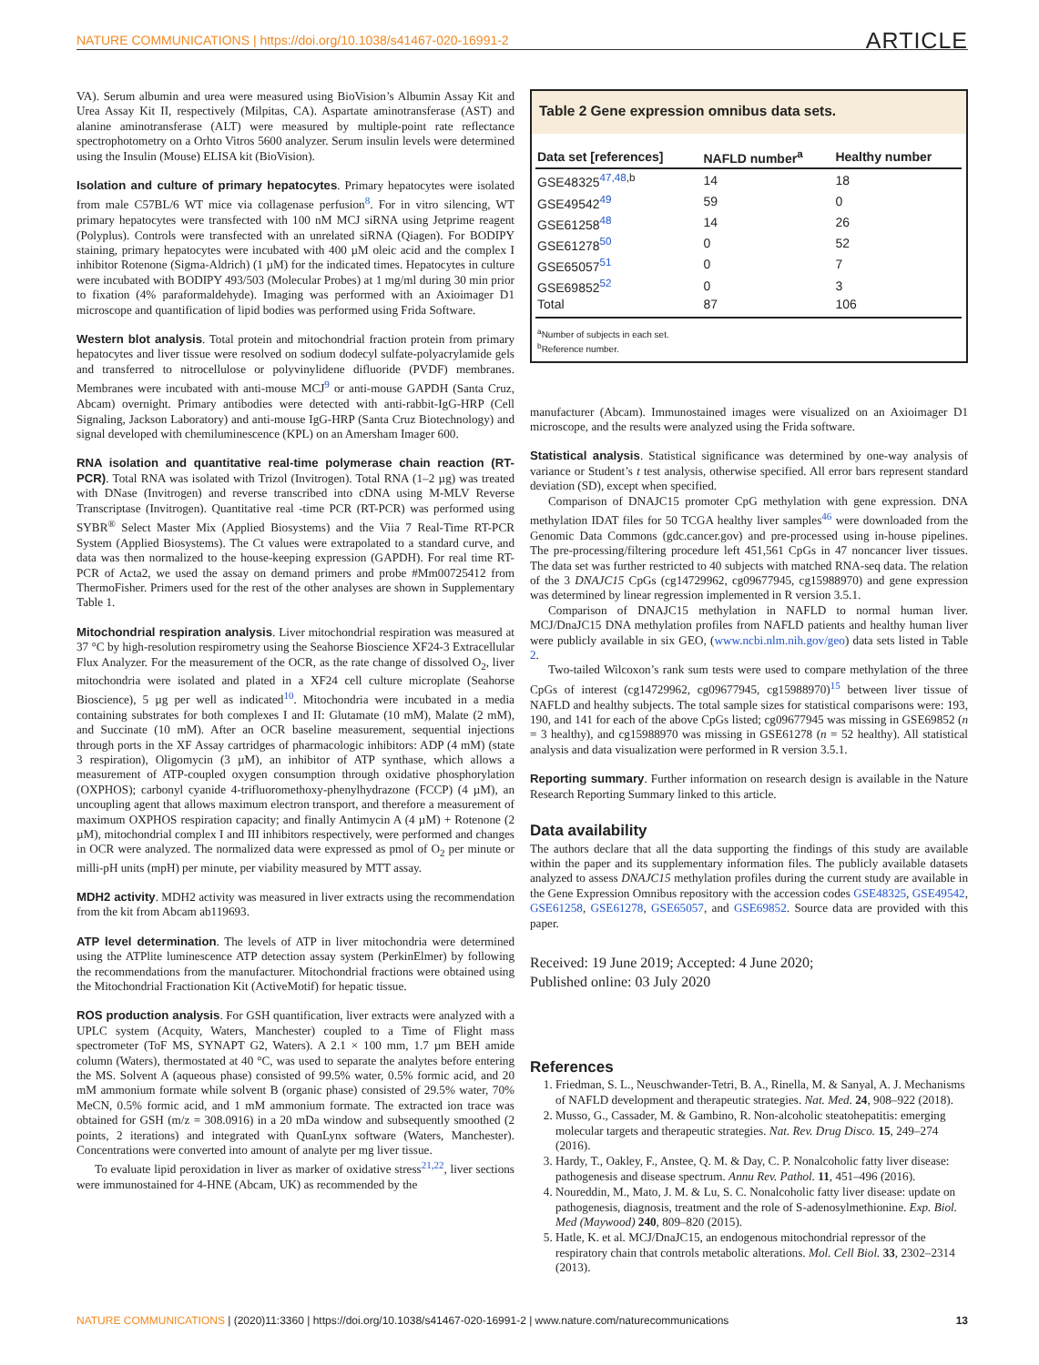NATURE COMMUNICATIONS | https://doi.org/10.1038/s41467-020-16991-2 ARTICLE
VA). Serum albumin and urea were measured using BioVision’s Albumin Assay Kit and Urea Assay Kit II, respectively (Milpitas, CA). Aspartate aminotransferase (AST) and alanine aminotransferase (ALT) were measured by multiple-point rate reflectance spectrophotometry on a Orhto Vitros 5600 analyzer. Serum insulin levels were determined using the Insulin (Mouse) ELISA kit (BioVision).
Isolation and culture of primary hepatocytes. Primary hepatocytes were isolated from male C57BL/6 WT mice via collagenase perfusion<sup>8</sup>. For in vitro silencing, WT primary hepatocytes were transfected with 100 nM MCJ siRNA using Jetprime reagent (Polyplus). Controls were transfected with an unrelated siRNA (Qiagen). For BODIPY staining, primary hepatocytes were incubated with 400 µM oleic acid and the complex I inhibitor Rotenone (Sigma-Aldrich) (1 µM) for the indicated times. Hepatocytes in culture were incubated with BODIPY 493/503 (Molecular Probes) at 1 mg/ml during 30 min prior to fixation (4% paraformaldehyde). Imaging was performed with an Axioimager D1 microscope and quantification of lipid bodies was performed using Frida Software.
Western blot analysis. Total protein and mitochondrial fraction protein from primary hepatocytes and liver tissue were resolved on sodium dodecyl sulfate-polyacrylamide gels and transferred to nitrocellulose or polyvinylidene difluoride (PVDF) membranes. Membranes were incubated with anti-mouse MCJ<sup>9</sup> or anti-mouse GAPDH (Santa Cruz, Abcam) overnight. Primary antibodies were detected with anti-rabbit-IgG-HRP (Cell Signaling, Jackson Laboratory) and anti-mouse IgG-HRP (Santa Cruz Biotechnology) and signal developed with chemiluminescence (KPL) on an Amersham Imager 600.
RNA isolation and quantitative real-time polymerase chain reaction (RT-PCR). Total RNA was isolated with Trizol (Invitrogen). Total RNA (1–2 µg) was treated with DNase (Invitrogen) and reverse transcribed into cDNA using M-MLV Reverse Transcriptase (Invitrogen). Quantitative real -time PCR (RT-PCR) was performed using SYBR<sup>®</sup> Select Master Mix (Applied Biosystems) and the Viia 7 Real-Time RT-PCR System (Applied Biosystems). The Ct values were extrapolated to a standard curve, and data was then normalized to the house-keeping expression (GAPDH). For real time RT-PCR of Acta2, we used the assay on demand primers and probe #Mm00725412 from ThermoFisher. Primers used for the rest of the other analyses are shown in Supplementary Table 1.
Mitochondrial respiration analysis. Liver mitochondrial respiration was measured at 37 °C by high-resolution respirometry using the Seahorse Bioscience XF24-3 Extracellular Flux Analyzer. For the measurement of the OCR, as the rate change of dissolved O<sub>2</sub>, liver mitochondria were isolated and plated in a XF24 cell culture microplate (Seahorse Bioscience), 5 µg per well as indicated<sup>10</sup>. Mitochondria were incubated in a media containing substrates for both complexes I and II: Glutamate (10 mM), Malate (2 mM), and Succinate (10 mM). After an OCR baseline measurement, sequential injections through ports in the XF Assay cartridges of pharmacologic inhibitors: ADP (4 mM) (state 3 respiration), Oligomycin (3 µM), an inhibitor of ATP synthase, which allows a measurement of ATP-coupled oxygen consumption through oxidative phosphorylation (OXPHOS); carbonyl cyanide 4-trifluoromethoxy-phenylhydrazone (FCCP) (4 µM), an uncoupling agent that allows maximum electron transport, and therefore a measurement of maximum OXPHOS respiration capacity; and finally Antimycin A (4 µM) + Rotenone (2 µM), mitochondrial complex I and III inhibitors respectively, were performed and changes in OCR were analyzed. The normalized data were expressed as pmol of O<sub>2</sub> per minute or milli-pH units (mpH) per minute, per viability measured by MTT assay.
MDH2 activity. MDH2 activity was measured in liver extracts using the recommendation from the kit from Abcam ab119693.
ATP level determination. The levels of ATP in liver mitochondria were determined using the ATPlite luminescence ATP detection assay system (PerkinElmer) by following the recommendations from the manufacturer. Mitochondrial fractions were obtained using the Mitochondrial Fractionation Kit (ActiveMotif) for hepatic tissue.
ROS production analysis. For GSH quantification, liver extracts were analyzed with a UPLC system (Acquity, Waters, Manchester) coupled to a Time of Flight mass spectrometer (ToF MS, SYNAPT G2, Waters). A 2.1 × 100 mm, 1.7 µm BEH amide column (Waters), thermostated at 40 °C, was used to separate the analytes before entering the MS. Solvent A (aqueous phase) consisted of 99.5% water, 0.5% formic acid, and 20 mM ammonium formate while solvent B (organic phase) consisted of 29.5% water, 70% MeCN, 0.5% formic acid, and 1 mM ammonium formate. The extracted ion trace was obtained for GSH (m/z = 308.0916) in a 20 mDa window and subsequently smoothed (2 points, 2 iterations) and integrated with QuanLynx software (Waters, Manchester). Concentrations were converted into amount of analyte per mg liver tissue.
To evaluate lipid peroxidation in liver as marker of oxidative stress<sup>21,22</sup>, liver sections were immunostained for 4-HNE (Abcam, UK) as recommended by the
Table 2 Gene expression omnibus data sets.
| Data set [references] | NAFLD number<sup>a</sup> | Healthy number |
| --- | --- | --- |
| GSE48325<sup>47,48,b</sup> | 14 | 18 |
| GSE49542<sup>49</sup> | 59 | 0 |
| GSE61258<sup>48</sup> | 14 | 26 |
| GSE61278<sup>50</sup> | 0 | 52 |
| GSE65057<sup>51</sup> | 0 | 7 |
| GSE69852<sup>52</sup> | 0 | 3 |
| Total | 87 | 106 |
<sup>a</sup> Number of subjects in each set.
<sup>b</sup> Reference number.
manufacturer (Abcam). Immunostained images were visualized on an Axioimager D1 microscope, and the results were analyzed using the Frida software.
Statistical analysis. Statistical significance was determined by one-way analysis of variance or Student’s t test analysis, otherwise specified. All error bars represent standard deviation (SD), except when specified.
Comparison of DNAJC15 promoter CpG methylation with gene expression. DNA methylation IDAT files for 50 TCGA healthy liver samples<sup>46</sup> were downloaded from the Genomic Data Commons (gdc.cancer.gov) and pre-processed using in-house pipelines. The pre-processing/filtering procedure left 451,561 CpGs in 47 noncancer liver tissues. The data set was further restricted to 40 subjects with matched RNA-seq data. The relation of the 3 DNAJC15 CpGs (cg14729962, cg09677945, cg15988970) and gene expression was determined by linear regression implemented in R version 3.5.1.
Comparison of DNAJC15 methylation in NAFLD to normal human liver. MCJ/DnaJC15 DNA methylation profiles from NAFLD patients and healthy human liver were publicly available in six GEO, (www.ncbi.nlm.nih.gov/geo) data sets listed in Table 2.
Two-tailed Wilcoxon’s rank sum tests were used to compare methylation of the three CpGs of interest (cg14729962, cg09677945, cg15988970)<sup>15</sup> between liver tissue of NAFLD and healthy subjects. The total sample sizes for statistical comparisons were: 193, 190, and 141 for each of the above CpGs listed; cg09677945 was missing in GSE69852 (n = 3 healthy), and cg15988970 was missing in GSE61278 (n = 52 healthy). All statistical analysis and data visualization were performed in R version 3.5.1.
Reporting summary. Further information on research design is available in the Nature Research Reporting Summary linked to this article.
Data availability
The authors declare that all the data supporting the findings of this study are available within the paper and its supplementary information files. The publicly available datasets analyzed to assess DNAJC15 methylation profiles during the current study are available in the Gene Expression Omnibus repository with the accession codes GSE48325, GSE49542, GSE61258, GSE61278, GSE65057, and GSE69852. Source data are provided with this paper.
Received: 19 June 2019; Accepted: 4 June 2020;
Published online: 03 July 2020
References
1. Friedman, S. L., Neuschwander-Tetri, B. A., Rinella, M. & Sanyal, A. J. Mechanisms of NAFLD development and therapeutic strategies. Nat. Med. 24, 908–922 (2018).
2. Musso, G., Cassader, M. & Gambino, R. Non-alcoholic steatohepatitis: emerging molecular targets and therapeutic strategies. Nat. Rev. Drug Disco. 15, 249–274 (2016).
3. Hardy, T., Oakley, F., Anstee, Q. M. & Day, C. P. Nonalcoholic fatty liver disease: pathogenesis and disease spectrum. Annu Rev. Pathol. 11, 451–496 (2016).
4. Noureddin, M., Mato, J. M. & Lu, S. C. Nonalcoholic fatty liver disease: update on pathogenesis, diagnosis, treatment and the role of S-adenosylmethionine. Exp. Biol. Med (Maywood) 240, 809–820 (2015).
5. Hatle, K. et al. MCJ/DnaJC15, an endogenous mitochondrial repressor of the respiratory chain that controls metabolic alterations. Mol. Cell Biol. 33, 2302–2314 (2013).
NATURE COMMUNICATIONS | (2020)11:3360 | https://doi.org/10.1038/s41467-020-16991-2 | www.nature.com/naturecommunications 13